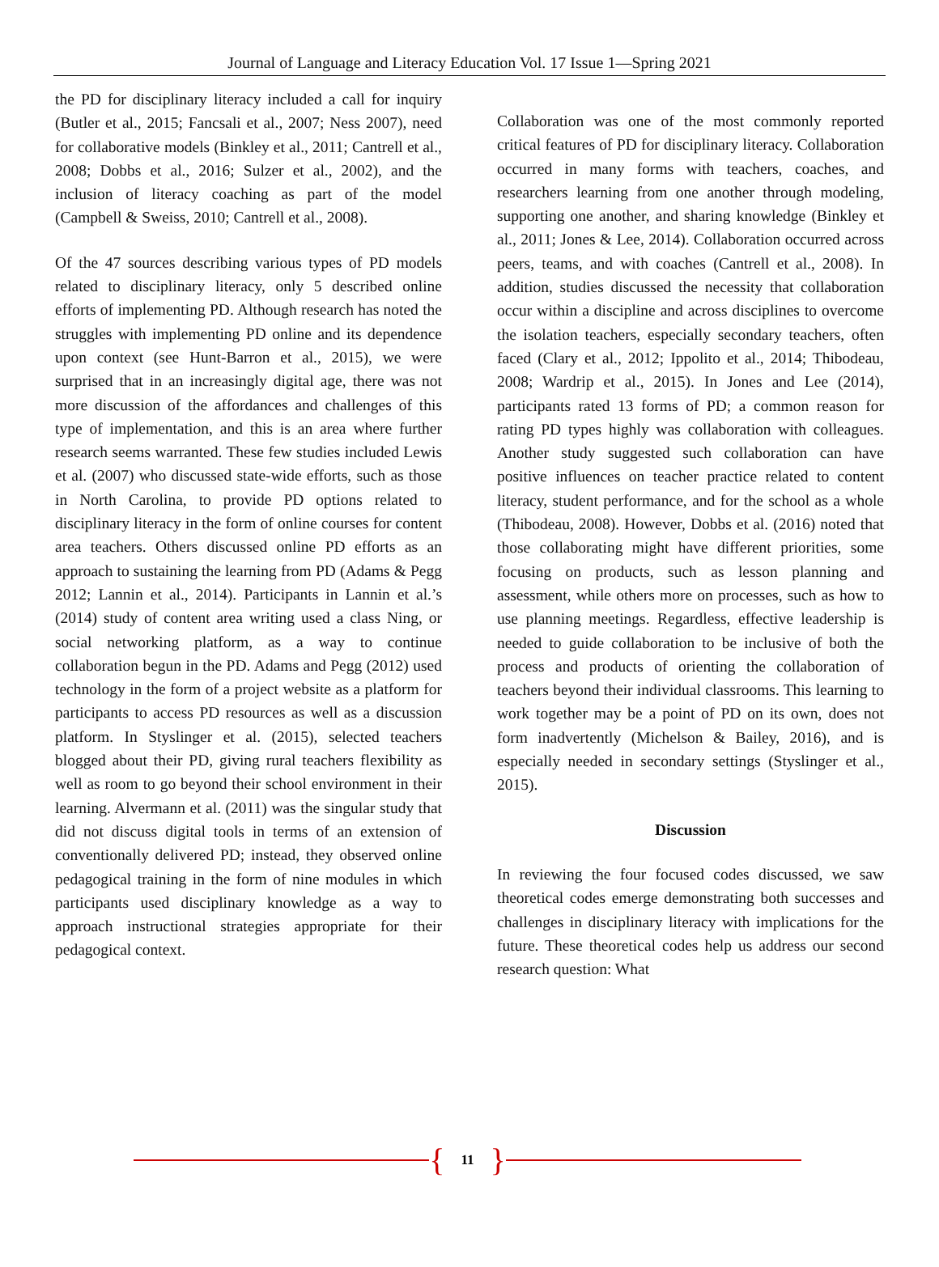Journal of Language and Literacy Education Vol. 17 Issue 1—Spring 2021
the PD for disciplinary literacy included a call for inquiry (Butler et al., 2015; Fancsali et al., 2007; Ness 2007), need for collaborative models (Binkley et al., 2011; Cantrell et al., 2008; Dobbs et al., 2016; Sulzer et al., 2002), and the inclusion of literacy coaching as part of the model (Campbell & Sweiss, 2010; Cantrell et al., 2008).
Of the 47 sources describing various types of PD models related to disciplinary literacy, only 5 described online efforts of implementing PD. Although research has noted the struggles with implementing PD online and its dependence upon context (see Hunt-Barron et al., 2015), we were surprised that in an increasingly digital age, there was not more discussion of the affordances and challenges of this type of implementation, and this is an area where further research seems warranted. These few studies included Lewis et al. (2007) who discussed state-wide efforts, such as those in North Carolina, to provide PD options related to disciplinary literacy in the form of online courses for content area teachers. Others discussed online PD efforts as an approach to sustaining the learning from PD (Adams & Pegg 2012; Lannin et al., 2014). Participants in Lannin et al.’s (2014) study of content area writing used a class Ning, or social networking platform, as a way to continue collaboration begun in the PD. Adams and Pegg (2012) used technology in the form of a project website as a platform for participants to access PD resources as well as a discussion platform. In Styslinger et al. (2015), selected teachers blogged about their PD, giving rural teachers flexibility as well as room to go beyond their school environment in their learning. Alvermann et al. (2011) was the singular study that did not discuss digital tools in terms of an extension of conventionally delivered PD; instead, they observed online pedagogical training in the form of nine modules in which participants used disciplinary knowledge as a way to approach instructional strategies appropriate for their pedagogical context.
Collaboration was one of the most commonly reported critical features of PD for disciplinary literacy. Collaboration occurred in many forms with teachers, coaches, and researchers learning from one another through modeling, supporting one another, and sharing knowledge (Binkley et al., 2011; Jones & Lee, 2014). Collaboration occurred across peers, teams, and with coaches (Cantrell et al., 2008). In addition, studies discussed the necessity that collaboration occur within a discipline and across disciplines to overcome the isolation teachers, especially secondary teachers, often faced (Clary et al., 2012; Ippolito et al., 2014; Thibodeau, 2008; Wardrip et al., 2015). In Jones and Lee (2014), participants rated 13 forms of PD; a common reason for rating PD types highly was collaboration with colleagues. Another study suggested such collaboration can have positive influences on teacher practice related to content literacy, student performance, and for the school as a whole (Thibodeau, 2008). However, Dobbs et al. (2016) noted that those collaborating might have different priorities, some focusing on products, such as lesson planning and assessment, while others more on processes, such as how to use planning meetings. Regardless, effective leadership is needed to guide collaboration to be inclusive of both the process and products of orienting the collaboration of teachers beyond their individual classrooms. This learning to work together may be a point of PD on its own, does not form inadvertently (Michelson & Bailey, 2016), and is especially needed in secondary settings (Styslinger et al., 2015).
Discussion
In reviewing the four focused codes discussed, we saw theoretical codes emerge demonstrating both successes and challenges in disciplinary literacy with implications for the future. These theoretical codes help us address our second research question: What
{ 11 }